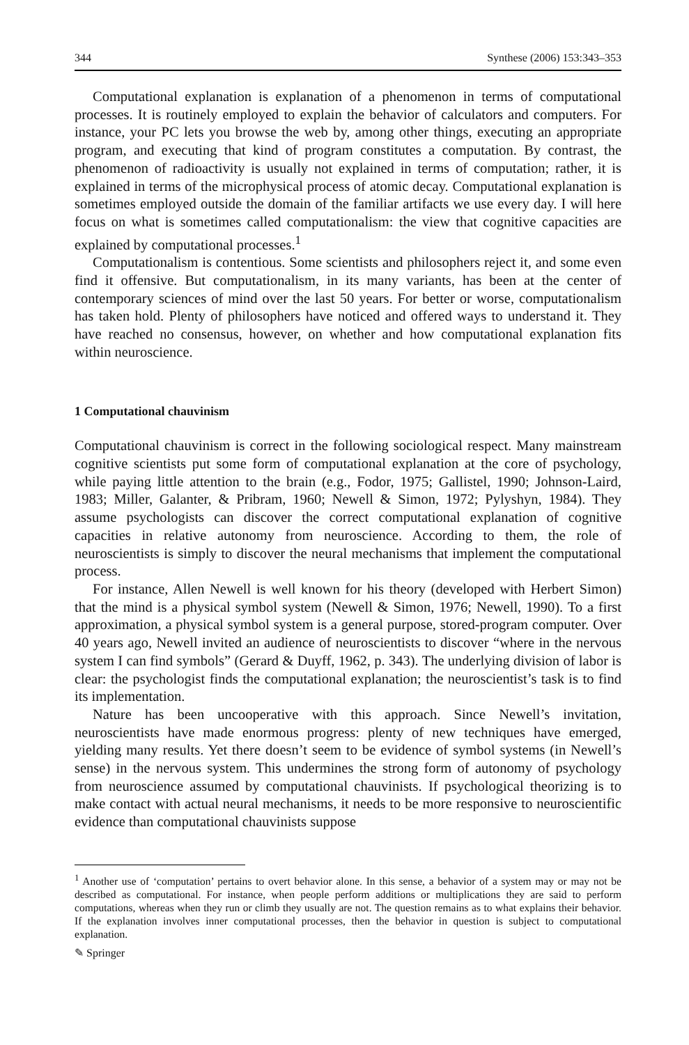344 Synthese (2006) 153:343–353
Computational explanation is explanation of a phenomenon in terms of computational processes. It is routinely employed to explain the behavior of calculators and computers. For instance, your PC lets you browse the web by, among other things, executing an appropriate program, and executing that kind of program constitutes a computation. By contrast, the phenomenon of radioactivity is usually not explained in terms of computation; rather, it is explained in terms of the microphysical process of atomic decay. Computational explanation is sometimes employed outside the domain of the familiar artifacts we use every day. I will here focus on what is sometimes called computationalism: the view that cognitive capacities are explained by computational processes.<sup>1</sup>
Computationalism is contentious. Some scientists and philosophers reject it, and some even find it offensive. But computationalism, in its many variants, has been at the center of contemporary sciences of mind over the last 50 years. For better or worse, computationalism has taken hold. Plenty of philosophers have noticed and offered ways to understand it. They have reached no consensus, however, on whether and how computational explanation fits within neuroscience.
1 Computational chauvinism
Computational chauvinism is correct in the following sociological respect. Many mainstream cognitive scientists put some form of computational explanation at the core of psychology, while paying little attention to the brain (e.g., Fodor, 1975; Gallistel, 1990; Johnson-Laird, 1983; Miller, Galanter, & Pribram, 1960; Newell & Simon, 1972; Pylyshyn, 1984). They assume psychologists can discover the correct computational explanation of cognitive capacities in relative autonomy from neuroscience. According to them, the role of neuroscientists is simply to discover the neural mechanisms that implement the computational process.
For instance, Allen Newell is well known for his theory (developed with Herbert Simon) that the mind is a physical symbol system (Newell & Simon, 1976; Newell, 1990). To a first approximation, a physical symbol system is a general purpose, stored-program computer. Over 40 years ago, Newell invited an audience of neuroscientists to discover “where in the nervous system I can find symbols” (Gerard & Duyff, 1962, p. 343). The underlying division of labor is clear: the psychologist finds the computational explanation; the neuroscientist’s task is to find its implementation.
Nature has been uncooperative with this approach. Since Newell’s invitation, neuroscientists have made enormous progress: plenty of new techniques have emerged, yielding many results. Yet there doesn’t seem to be evidence of symbol systems (in Newell’s sense) in the nervous system. This undermines the strong form of autonomy of psychology from neuroscience assumed by computational chauvinists. If psychological theorizing is to make contact with actual neural mechanisms, it needs to be more responsive to neuroscientific evidence than computational chauvinists suppose
<sup>1</sup> Another use of ‘computation’ pertains to overt behavior alone. In this sense, a behavior of a system may or may not be described as computational. For instance, when people perform additions or multiplications they are said to perform computations, whereas when they run or climb they usually are not. The question remains as to what explains their behavior. If the explanation involves inner computational processes, then the behavior in question is subject to computational explanation.
✎ Springer